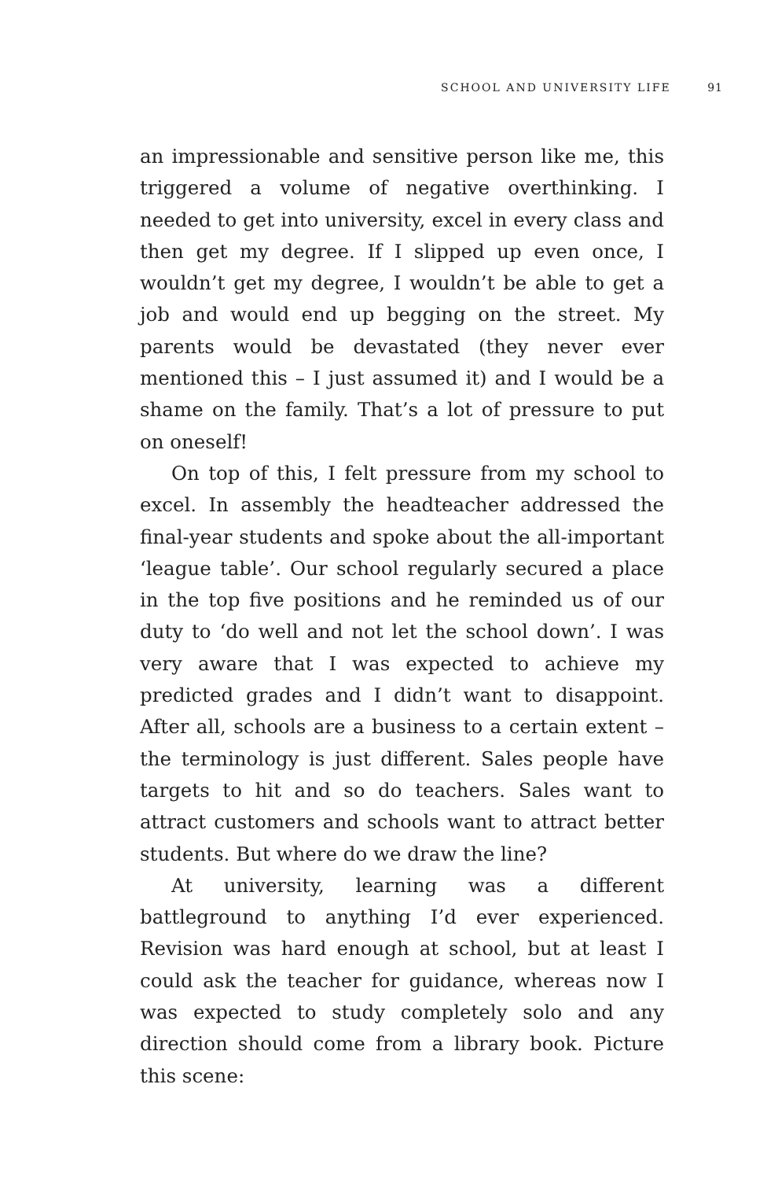SCHOOL AND UNIVERSITY LIFE 91
an impressionable and sensitive person like me, this triggered a volume of negative overthinking. I needed to get into university, excel in every class and then get my degree. If I slipped up even once, I wouldn’t get my degree, I wouldn’t be able to get a job and would end up begging on the street. My parents would be devastated (they never ever mentioned this – I just assumed it) and I would be a shame on the family. That’s a lot of pressure to put on oneself!
On top of this, I felt pressure from my school to excel. In assembly the headteacher addressed the final-year students and spoke about the all-important ‘league table’. Our school regularly secured a place in the top five positions and he reminded us of our duty to ‘do well and not let the school down’. I was very aware that I was expected to achieve my predicted grades and I didn’t want to disappoint. After all, schools are a business to a certain extent – the terminology is just different. Sales people have targets to hit and so do teachers. Sales want to attract customers and schools want to attract better students. But where do we draw the line?
At university, learning was a different battleground to anything I’d ever experienced. Revision was hard enough at school, but at least I could ask the teacher for guidance, whereas now I was expected to study completely solo and any direction should come from a library book. Picture this scene: